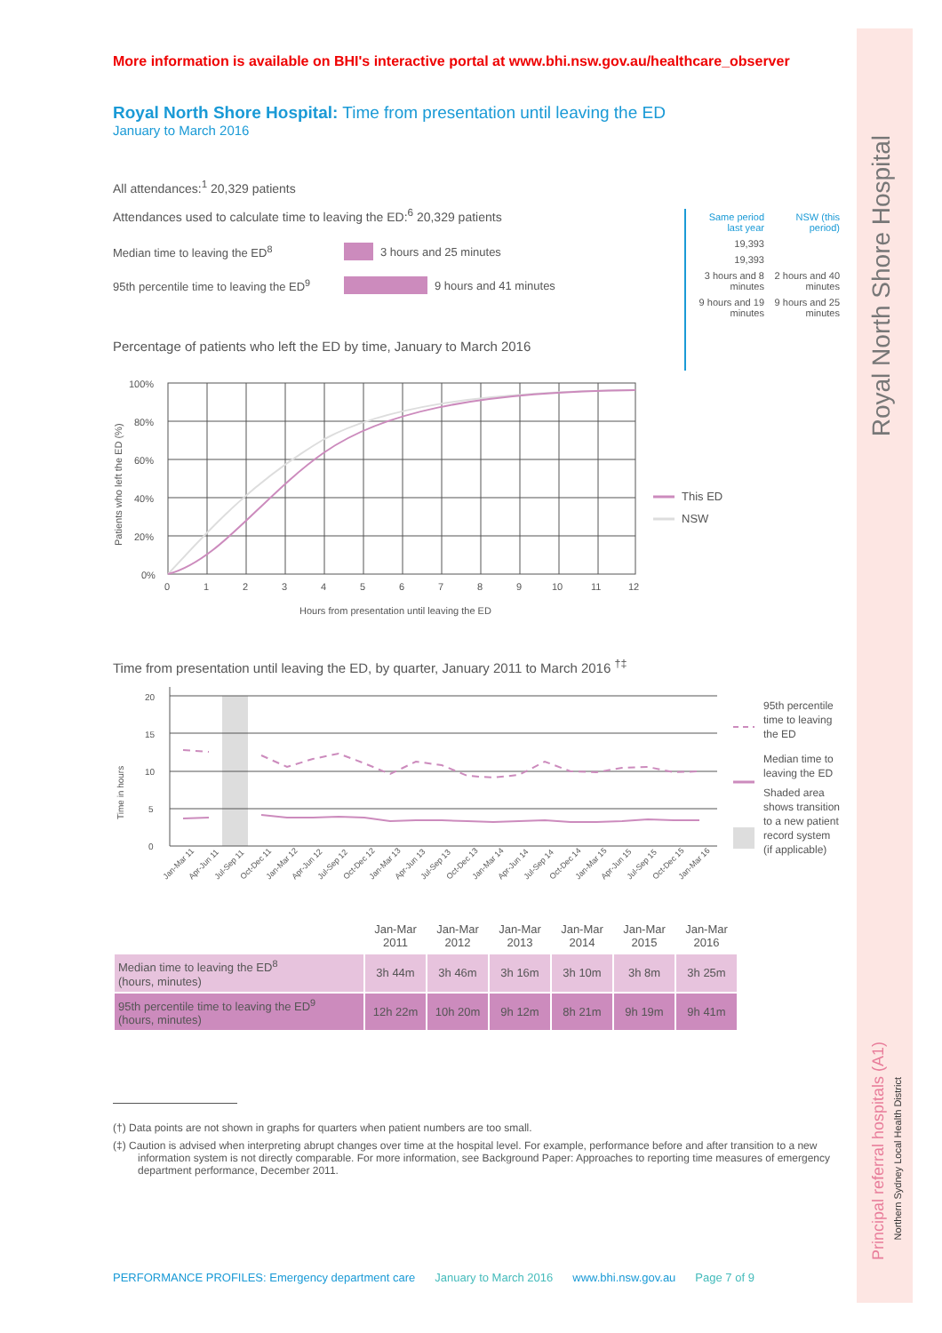Royal North Shore Hospital
Principal referral hospitals (A1)
Northern Sydney Local Health District
More information is available on BHI's interactive portal at www.bhi.nsw.gov.au/healthcare_observer
Royal North Shore Hospital: Time from presentation until leaving the ED
January to March 2016
All attendances:<sup>1</sup> 20,329 patients
Attendances used to calculate time to leaving the ED:<sup>6</sup> 20,329 patients
Median time to leaving the ED<sup>8</sup> 3 hours and 25 minutes
95th percentile time to leaving the ED<sup>9</sup> 9 hours and 41 minutes
| Same period last year | NSW (this period) |
| --- | --- |
| 19,393 | |
| 19,393 | |
| 3 hours and 8 minutes | 2 hours and 40 minutes |
| 9 hours and 19 minutes | 9 hours and 25 minutes |
Percentage of patients who left the ED by time, January to March 2016
Patients who left the ED (%)
100%
80%
60%
40%
20%
0%
0
1
2
3
4
5
6
7
8
9
10
11
12
Hours from presentation until leaving the ED
This ED
NSW
Time from presentation until leaving the ED, by quarter, January 2011 to March 2016 <sup>†‡</sup>
Time in hours
20
15
10
5
0
Jan-Mar 11
Apr-Jun 11
Jul-Sep 11
Oct-Dec 11
Jan-Mar 12
Apr-Jun 12
Jul-Sep 12
Oct-Dec 12
Jan-Mar 13
Apr-Jun 13
Jul-Sep 13
Oct-Dec 13
Jan-Mar 14
Apr-Jun 14
Jul-Sep 14
Oct-Dec 14
Jan-Mar 15
Apr-Jun 15
Jul-Sep 15
Oct-Dec 15
Jan-Mar 16
95th percentile
time to leaving
the ED
Median time to
leaving the ED
Shaded area
shows transition
to a new patient
record system
(if applicable)
| | Jan-Mar 2011 | Jan-Mar 2012 | Jan-Mar 2013 | Jan-Mar 2014 | Jan-Mar 2015 | Jan-Mar 2016 |
| Median time to leaving the ED<sup>8</sup> (hours, minutes) | 3h 44m | 3h 46m | 3h 16m | 3h 10m | 3h 8m | 3h 25m |
| 95th percentile time to leaving the ED<sup>9</sup> (hours, minutes) | 12h 22m | 10h 20m | 9h 12m | 8h 21m | 9h 19m | 9h 41m |
(†) Data points are not shown in graphs for quarters when patient numbers are too small.
(‡) Caution is advised when interpreting abrupt changes over time at the hospital level. For example, performance before and after transition to a new information system is not directly comparable. For more information, see Background Paper: Approaches to reporting time measures of emergency department performance, December 2011.
PERFORMANCE PROFILES: Emergency department care January to March 2016 www.bhi.nsw.gov.au Page 7 of 9